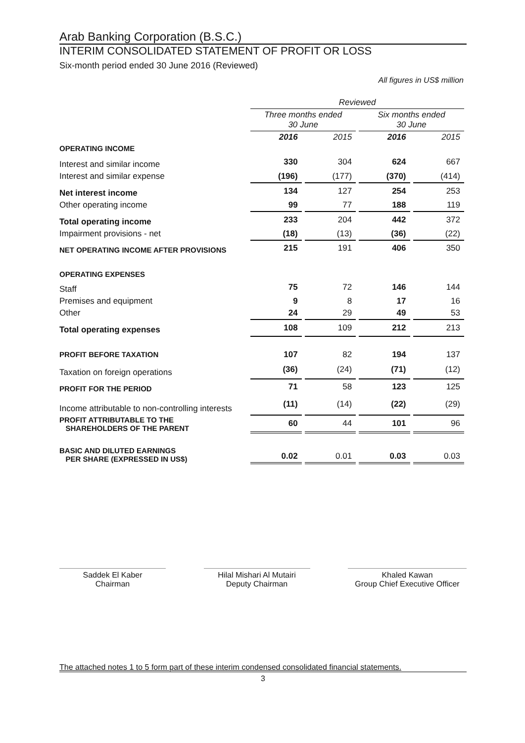Arab Banking Corporation (B.S.C.)
INTERIM CONSOLIDATED STATEMENT OF PROFIT OR LOSS
Six-month period ended 30 June 2016 (Reviewed)
All figures in US$ million
| | Reviewed | | | |
| | Three months ended 30 June | | Six months ended 30 June | |
| | 2016 | 2015 | 2016 | 2015 |
| OPERATING INCOME | | | | |
| Interest and similar income | 330 | 304 | 624 | 667 |
| Interest and similar expense | (196) | (177) | (370) | (414) |
| Net interest income | 134 | 127 | 254 | 253 |
| Other operating income | 99 | 77 | 188 | 119 |
| Total operating income | 233 | 204 | 442 | 372 |
| Impairment provisions - net | (18) | (13) | (36) | (22) |
| NET OPERATING INCOME AFTER PROVISIONS | 215 | 191 | 406 | 350 |
| OPERATING EXPENSES | | | | |
| Staff | 75 | 72 | 146 | 144 |
| Premises and equipment | 9 | 8 | 17 | 16 |
| Other | 24 | 29 | 49 | 53 |
| Total operating expenses | 108 | 109 | 212 | 213 |
| PROFIT BEFORE TAXATION | 107 | 82 | 194 | 137 |
| Taxation on foreign operations | (36) | (24) | (71) | (12) |
| PROFIT FOR THE PERIOD | 71 | 58 | 123 | 125 |
| Income attributable to non-controlling interests | (11) | (14) | (22) | (29) |
| PROFIT ATTRIBUTABLE TO THE SHAREHOLDERS OF THE PARENT | 60 | 44 | 101 | 96 |
| BASIC AND DILUTED EARNINGS PER SHARE (EXPRESSED IN US$) | 0.02 | 0.01 | 0.03 | 0.03 |
Saddek El Kaber
Chairman
Hilal Mishari Al Mutairi
Deputy Chairman
Khaled Kawan
Group Chief Executive Officer
The attached notes 1 to 5 form part of these interim condensed consolidated financial statements.
3